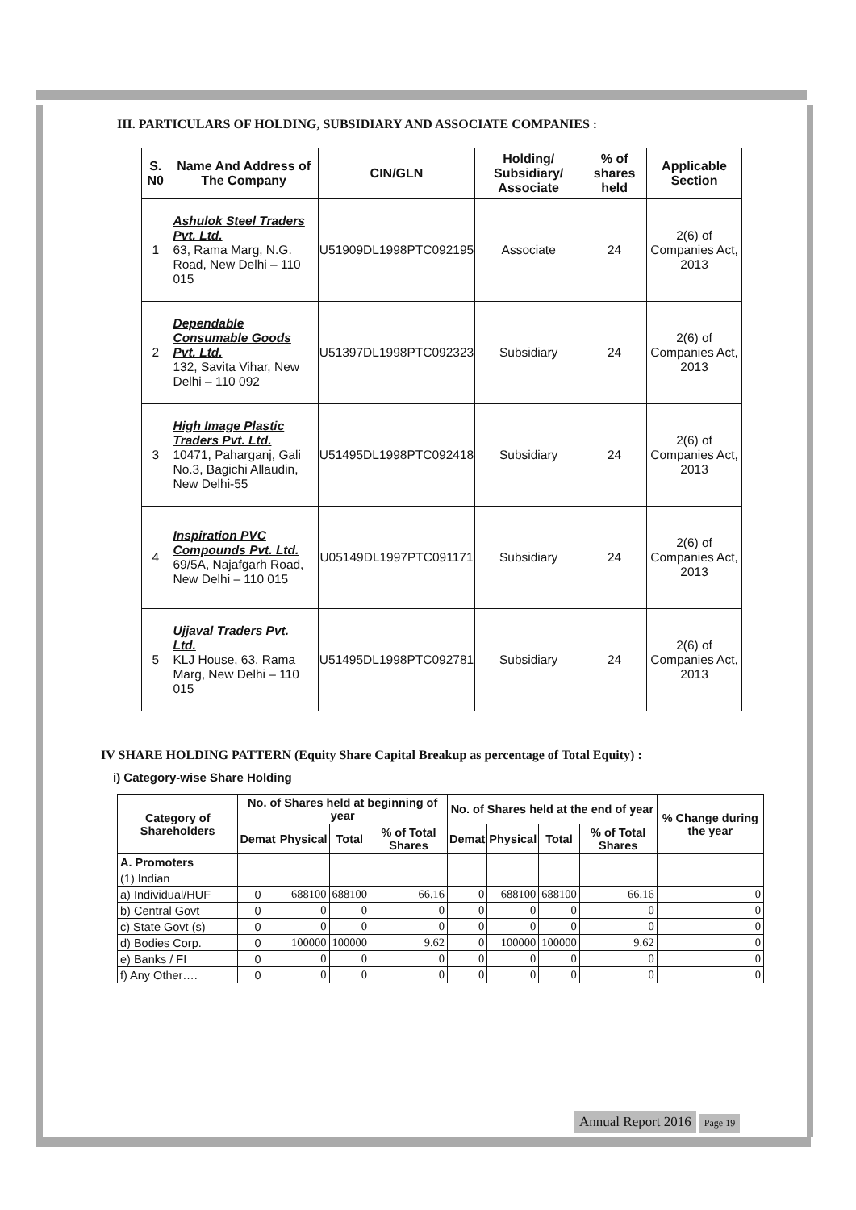III. PARTICULARS OF HOLDING, SUBSIDIARY AND ASSOCIATE COMPANIES :
| S. N0 | Name And Address of The Company | CIN/GLN | Holding/ Subsidiary/ Associate | % of shares held | Applicable Section |
| --- | --- | --- | --- | --- | --- |
| 1 | Ashulok Steel Traders Pvt. Ltd. 63, Rama Marg, N.G. Road, New Delhi – 110 015 | U51909DL1998PTC092195 | Associate | 24 | 2(6) of Companies Act, 2013 |
| 2 | Dependable Consumable Goods Pvt. Ltd. 132, Savita Vihar, New Delhi – 110 092 | U51397DL1998PTC092323 | Subsidiary | 24 | 2(6) of Companies Act, 2013 |
| 3 | High Image Plastic Traders Pvt. Ltd. 10471, Paharganj, Gali No.3, Bagichi Allaudin, New Delhi-55 | U51495DL1998PTC092418 | Subsidiary | 24 | 2(6) of Companies Act, 2013 |
| 4 | Inspiration PVC Compounds Pvt. Ltd. 69/5A, Najafgarh Road, New Delhi – 110 015 | U05149DL1997PTC091171 | Subsidiary | 24 | 2(6) of Companies Act, 2013 |
| 5 | Ujjaval Traders Pvt. Ltd. KLJ House, 63, Rama Marg, New Delhi – 110 015 | U51495DL1998PTC092781 | Subsidiary | 24 | 2(6) of Companies Act, 2013 |
IV SHARE HOLDING PATTERN (Equity Share Capital Breakup as percentage of Total Equity) :
i) Category-wise Share Holding
| Category of Shareholders | No. of Shares held at beginning of year | | | | No. of Shares held at the end of year | | | | % Change during the year |
| --- | --- | --- | --- | --- | --- | --- | --- | --- | --- |
| | Demat | Physical | Total | % of Total Shares | Demat | Physical | Total | % of Total Shares | |
| A. Promoters | | | | | | | | | |
| (1) Indian | | | | | | | | | |
| a) Individual/HUF | 0 | 688100 | 688100 | 66.16 | 0 | 688100 | 688100 | 66.16 | 0 |
| b) Central Govt | 0 | 0 | 0 | 0 | 0 | 0 | 0 | 0 | 0 |
| c) State Govt (s) | 0 | 0 | 0 | 0 | 0 | 0 | 0 | 0 | 0 |
| d) Bodies Corp. | 0 | 100000 | 100000 | 9.62 | 0 | 100000 | 100000 | 9.62 | 0 |
| e) Banks / FI | 0 | 0 | 0 | 0 | 0 | 0 | 0 | 0 | 0 |
| f) Any Other…. | 0 | 0 | 0 | 0 | 0 | 0 | 0 | 0 | 0 |
Annual Report 2016 Page 19